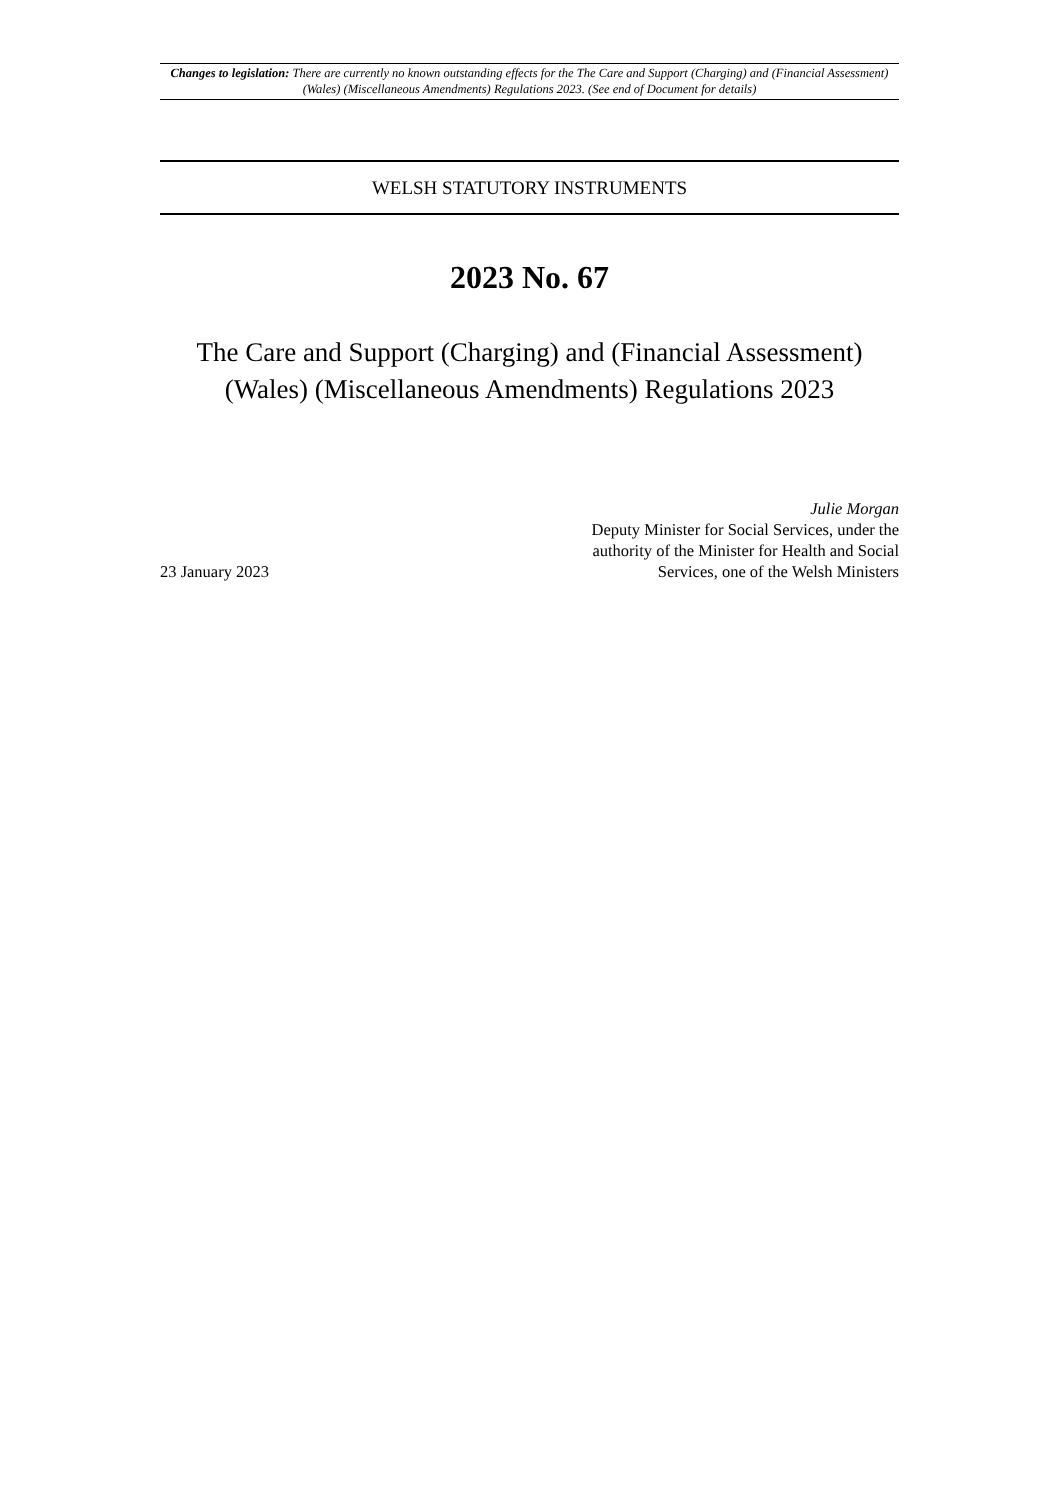Changes to legislation: There are currently no known outstanding effects for the The Care and Support (Charging) and (Financial Assessment) (Wales) (Miscellaneous Amendments) Regulations 2023. (See end of Document for details)
WELSH STATUTORY INSTRUMENTS
2023 No. 67
The Care and Support (Charging) and (Financial Assessment) (Wales) (Miscellaneous Amendments) Regulations 2023
23 January 2023
Julie Morgan
Deputy Minister for Social Services, under the authority of the Minister for Health and Social Services, one of the Welsh Ministers